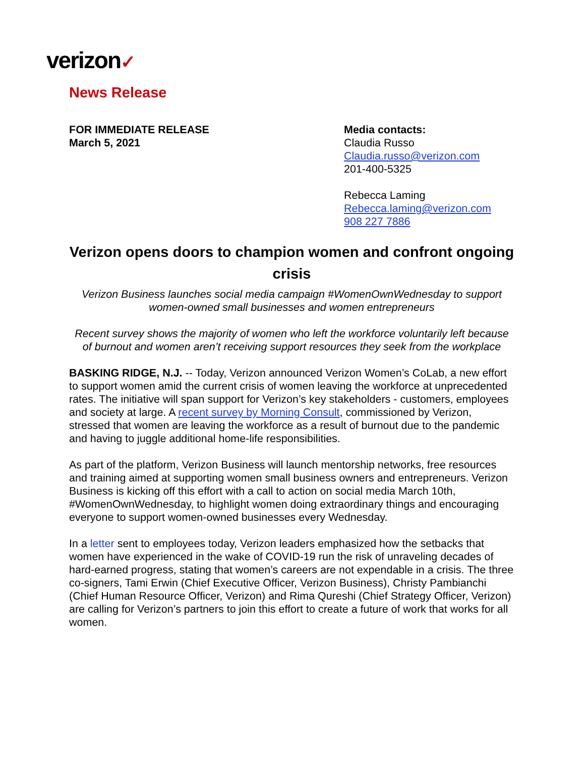verizon✓
News Release
FOR IMMEDIATE RELEASE
March 5, 2021
Media contacts:
Claudia Russo
Claudia.russo@verizon.com
201-400-5325
Rebecca Laming
Rebecca.laming@verizon.com
908 227 7886
Verizon opens doors to champion women and confront ongoing crisis
Verizon Business launches social media campaign #WomenOwnWednesday to support women-owned small businesses and women entrepreneurs
Recent survey shows the majority of women who left the workforce voluntarily left because of burnout and women aren’t receiving support resources they seek from the workplace
BASKING RIDGE, N.J. -- Today, Verizon announced Verizon Women’s CoLab, a new effort to support women amid the current crisis of women leaving the workforce at unprecedented rates. The initiative will span support for Verizon’s key stakeholders - customers, employees and society at large. A recent survey by Morning Consult, commissioned by Verizon, stressed that women are leaving the workforce as a result of burnout due to the pandemic and having to juggle additional home-life responsibilities.
As part of the platform, Verizon Business will launch mentorship networks, free resources and training aimed at supporting women small business owners and entrepreneurs. Verizon Business is kicking off this effort with a call to action on social media March 10th, #WomenOwnWednesday, to highlight women doing extraordinary things and encouraging everyone to support women-owned businesses every Wednesday.
In a letter sent to employees today, Verizon leaders emphasized how the setbacks that women have experienced in the wake of COVID-19 run the risk of unraveling decades of hard-earned progress, stating that women’s careers are not expendable in a crisis. The three co-signers, Tami Erwin (Chief Executive Officer, Verizon Business), Christy Pambianchi (Chief Human Resource Officer, Verizon) and Rima Qureshi (Chief Strategy Officer, Verizon) are calling for Verizon’s partners to join this effort to create a future of work that works for all women.